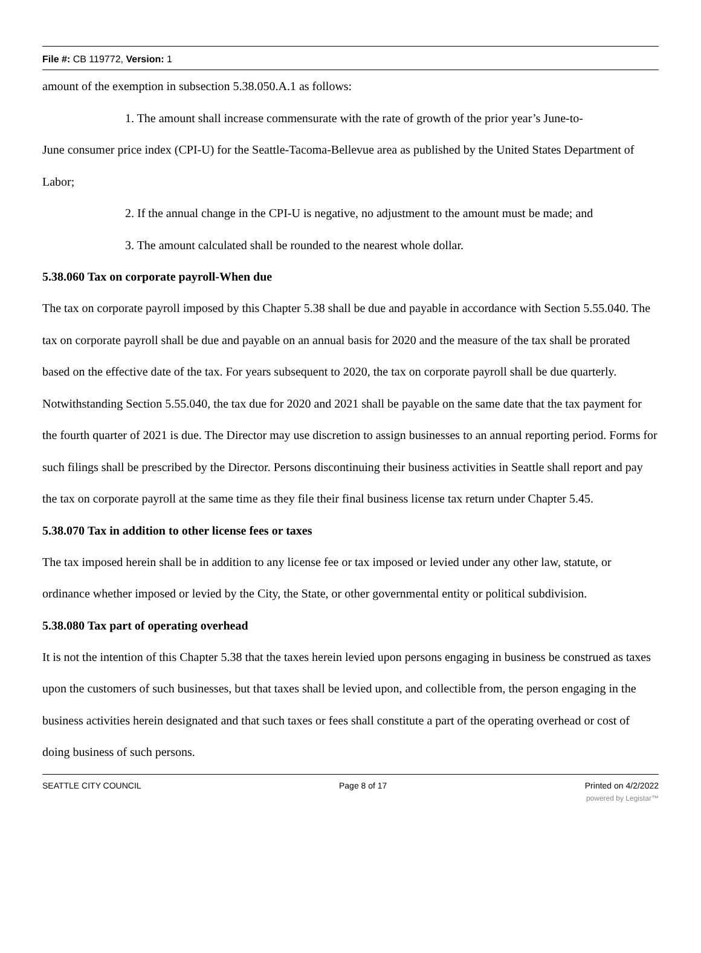File #: CB 119772, Version: 1
amount of the exemption in subsection 5.38.050.A.1 as follows:
1. The amount shall increase commensurate with the rate of growth of the prior year’s June-to-
June consumer price index (CPI-U) for the Seattle-Tacoma-Bellevue area as published by the United States Department of Labor;
2. If the annual change in the CPI-U is negative, no adjustment to the amount must be made; and
3. The amount calculated shall be rounded to the nearest whole dollar.
5.38.060 Tax on corporate payroll-When due
The tax on corporate payroll imposed by this Chapter 5.38 shall be due and payable in accordance with Section 5.55.040. The tax on corporate payroll shall be due and payable on an annual basis for 2020 and the measure of the tax shall be prorated based on the effective date of the tax. For years subsequent to 2020, the tax on corporate payroll shall be due quarterly. Notwithstanding Section 5.55.040, the tax due for 2020 and 2021 shall be payable on the same date that the tax payment for the fourth quarter of 2021 is due. The Director may use discretion to assign businesses to an annual reporting period. Forms for such filings shall be prescribed by the Director. Persons discontinuing their business activities in Seattle shall report and pay the tax on corporate payroll at the same time as they file their final business license tax return under Chapter 5.45.
5.38.070 Tax in addition to other license fees or taxes
The tax imposed herein shall be in addition to any license fee or tax imposed or levied under any other law, statute, or ordinance whether imposed or levied by the City, the State, or other governmental entity or political subdivision.
5.38.080 Tax part of operating overhead
It is not the intention of this Chapter 5.38 that the taxes herein levied upon persons engaging in business be construed as taxes upon the customers of such businesses, but that taxes shall be levied upon, and collectible from, the person engaging in the business activities herein designated and that such taxes or fees shall constitute a part of the operating overhead or cost of doing business of such persons.
SEATTLE CITY COUNCIL Page 8 of 17 Printed on 4/2/2022
powered by Legistar™